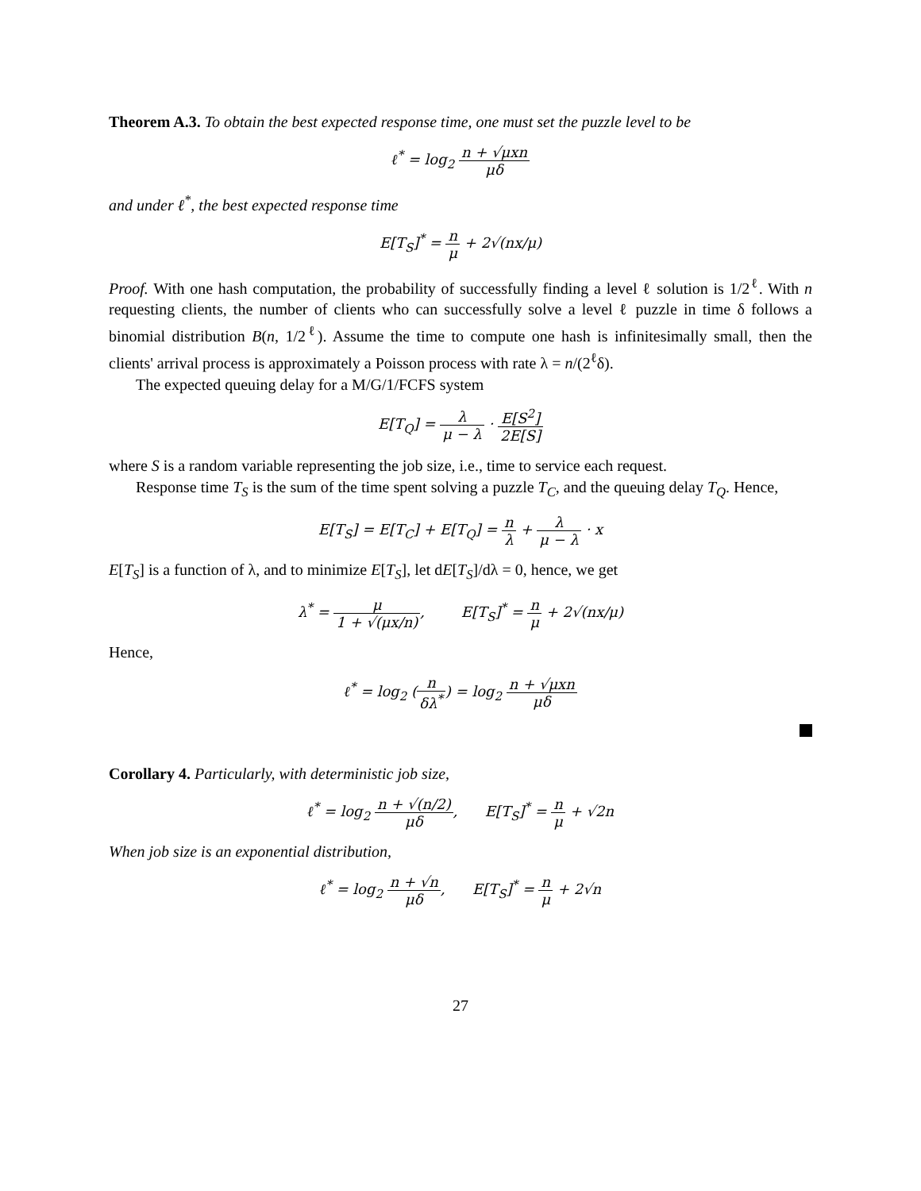Theorem A.3. To obtain the best expected response time, one must set the puzzle level to be
ℓ<sup>*</sup> = log<sub>2</sub> n + √μxn μδ
and under ℓ<sup>*</sup>, the best expected response time
E[T<sub>S</sub>]<sup>*</sup> = n μ + 2√(nx/μ)
Proof. With one hash computation, the probability of successfully finding a level ℓ solution is 1/2<sup>ℓ</sup>. With n requesting clients, the number of clients who can successfully solve a level ℓ puzzle in time δ follows a binomial distribution B(n, 1/2<sup>ℓ</sup>). Assume the time to compute one hash is infinitesimally small, then the clients' arrival process is approximately a Poisson process with rate λ = n/(2<sup>ℓ</sup>δ).
The expected queuing delay for a M/G/1/FCFS system
E[T<sub>Q</sub>] = λ μ − λ · E[S<sup>2</sup>] 2E[S]
where S is a random variable representing the job size, i.e., time to service each request.
Response time T<sub>S</sub> is the sum of the time spent solving a puzzle T<sub>C</sub>, and the queuing delay T<sub>Q</sub>. Hence,
E[T<sub>S</sub>] = E[T<sub>C</sub>] + E[T<sub>Q</sub>] = n λ + λ μ − λ · x
E[T<sub>S</sub>] is a function of λ, and to minimize E[T<sub>S</sub>], let dE[T<sub>S</sub>]/dλ = 0, hence, we get
λ<sup>*</sup> = μ 1 + √(μx/n), E[T<sub>S</sub>]<sup>*</sup> = n μ + 2√(nx/μ)
Hence,
ℓ<sup>*</sup> = log<sub>2</sub> (n δλ<sup>*</sup>) = log<sub>2</sub> n + √μxn μδ
Corollary 4. Particularly, with deterministic job size,
ℓ<sup>*</sup> = log<sub>2</sub> n + √(n/2) μδ, E[T<sub>S</sub>]<sup>*</sup> = n μ + √2n
When job size is an exponential distribution,
ℓ<sup>*</sup> = log<sub>2</sub> n + √n μδ, E[T<sub>S</sub>]<sup>*</sup> = n μ + 2√n
27